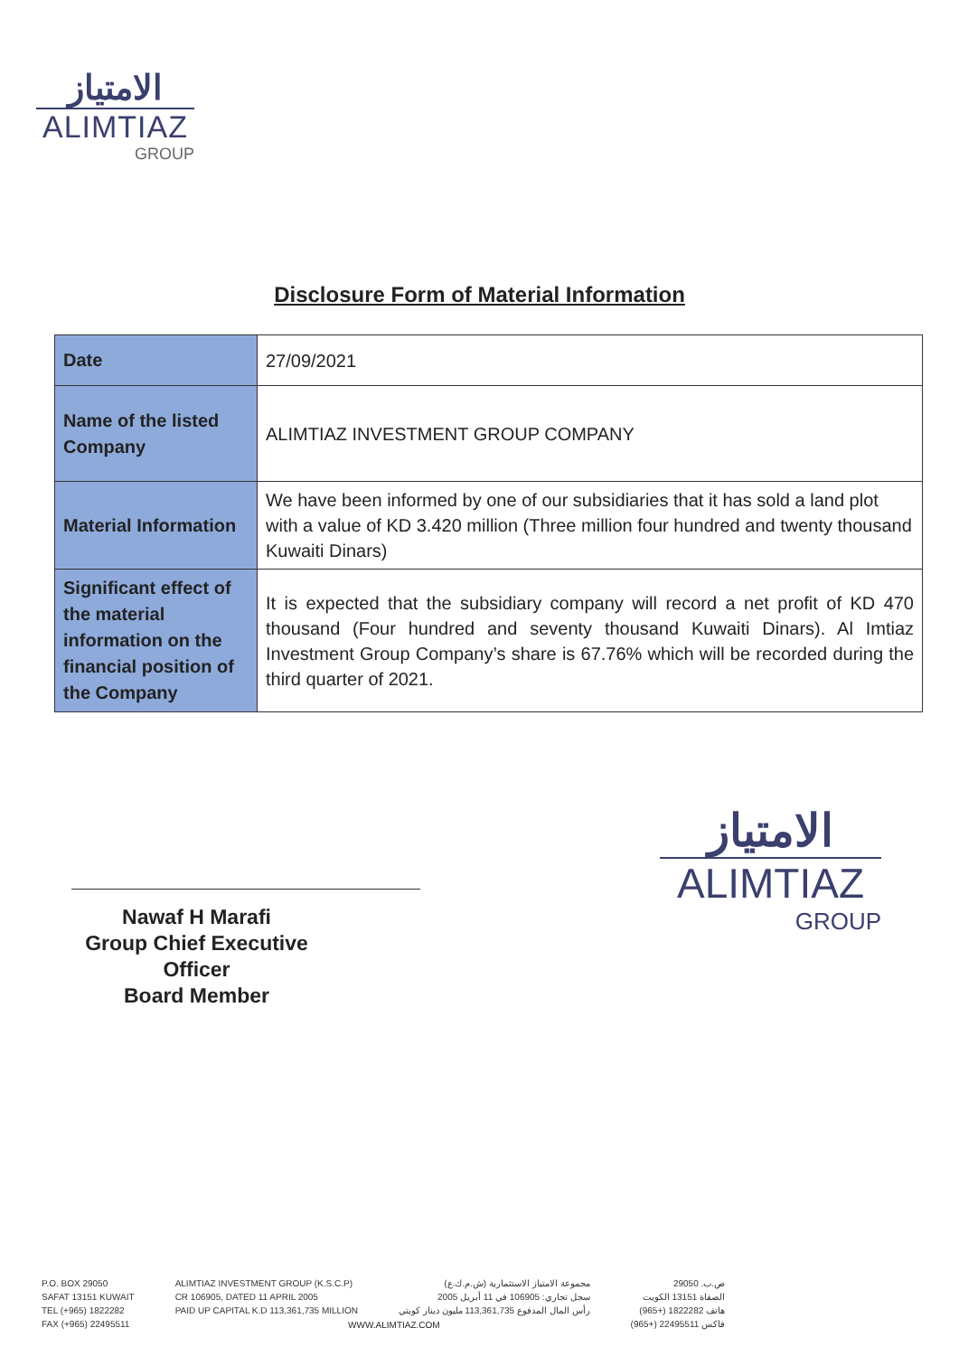الامتياز
ALIMTIAZ
GROUP
Disclosure Form of Material Information
| Date | 27/09/2021 |
| Name of the listed Company | ALIMTIAZ INVESTMENT GROUP COMPANY |
| Material Information | We have been informed by one of our subsidiaries that it has sold a land plot with a value of KD 3.420 million (Three million four hundred and twenty thousand Kuwaiti Dinars) |
| Significant effect of the material information on the financial position of the Company | It is expected that the subsidiary company will record a net profit of KD 470 thousand (Four hundred and seventy thousand Kuwaiti Dinars). Al Imtiaz Investment Group Company’s share is 67.76% which will be recorded during the third quarter of 2021. |
Nawaf H Marafi
Group Chief Executive Officer
Board Member
الامتياز
ALIMTIAZ
GROUP
P.O. BOX 29050
SAFAT 13151 KUWAIT
TEL (+965) 1822282
FAX (+965) 22495511
ALIMTIAZ INVESTMENT GROUP (K.S.C.P)
CR 106905, DATED 11 APRIL 2005
PAID UP CAPITAL K.D 113,361,735 MILLION
مجموعة الامتياز الاستثمارية (ش.م.ك.ع)
سجل تجاري: 106905 في 11 أبريل 2005
رأس المال المدفوع 113,361,735 مليون دينار كويتي
ص.ب. 29050
الصفاة 13151 الكويت
هاتف 1822282 (+965)
فاكس 22495511 (+965)
WWW.ALIMTIAZ.COM